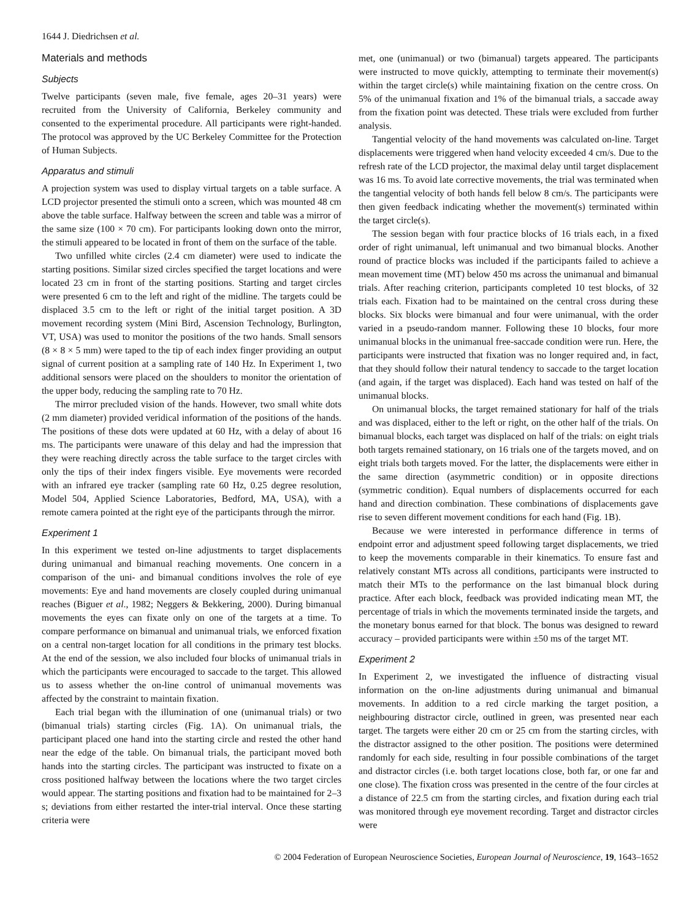1644 J. Diedrichsen et al.
Materials and methods
Subjects
Twelve participants (seven male, five female, ages 20–31 years) were recruited from the University of California, Berkeley community and consented to the experimental procedure. All participants were right-handed. The protocol was approved by the UC Berkeley Committee for the Protection of Human Subjects.
Apparatus and stimuli
A projection system was used to display virtual targets on a table surface. A LCD projector presented the stimuli onto a screen, which was mounted 48 cm above the table surface. Halfway between the screen and table was a mirror of the same size (100 × 70 cm). For participants looking down onto the mirror, the stimuli appeared to be located in front of them on the surface of the table.
Two unfilled white circles (2.4 cm diameter) were used to indicate the starting positions. Similar sized circles specified the target locations and were located 23 cm in front of the starting positions. Starting and target circles were presented 6 cm to the left and right of the midline. The targets could be displaced 3.5 cm to the left or right of the initial target position. A 3D movement recording system (Mini Bird, Ascension Technology, Burlington, VT, USA) was used to monitor the positions of the two hands. Small sensors (8 × 8 × 5 mm) were taped to the tip of each index finger providing an output signal of current position at a sampling rate of 140 Hz. In Experiment 1, two additional sensors were placed on the shoulders to monitor the orientation of the upper body, reducing the sampling rate to 70 Hz.
The mirror precluded vision of the hands. However, two small white dots (2 mm diameter) provided veridical information of the positions of the hands. The positions of these dots were updated at 60 Hz, with a delay of about 16 ms. The participants were unaware of this delay and had the impression that they were reaching directly across the table surface to the target circles with only the tips of their index fingers visible. Eye movements were recorded with an infrared eye tracker (sampling rate 60 Hz, 0.25 degree resolution, Model 504, Applied Science Laboratories, Bedford, MA, USA), with a remote camera pointed at the right eye of the participants through the mirror.
Experiment 1
In this experiment we tested on-line adjustments to target displacements during unimanual and bimanual reaching movements. One concern in a comparison of the uni- and bimanual conditions involves the role of eye movements: Eye and hand movements are closely coupled during unimanual reaches (Biguer et al., 1982; Neggers & Bekkering, 2000). During bimanual movements the eyes can fixate only on one of the targets at a time. To compare performance on bimanual and unimanual trials, we enforced fixation on a central non-target location for all conditions in the primary test blocks. At the end of the session, we also included four blocks of unimanual trials in which the participants were encouraged to saccade to the target. This allowed us to assess whether the on-line control of unimanual movements was affected by the constraint to maintain fixation.
Each trial began with the illumination of one (unimanual trials) or two (bimanual trials) starting circles (Fig. 1A). On unimanual trials, the participant placed one hand into the starting circle and rested the other hand near the edge of the table. On bimanual trials, the participant moved both hands into the starting circles. The participant was instructed to fixate on a cross positioned halfway between the locations where the two target circles would appear. The starting positions and fixation had to be maintained for 2–3 s; deviations from either restarted the inter-trial interval. Once these starting criteria were
met, one (unimanual) or two (bimanual) targets appeared. The participants were instructed to move quickly, attempting to terminate their movement(s) within the target circle(s) while maintaining fixation on the centre cross. On 5% of the unimanual fixation and 1% of the bimanual trials, a saccade away from the fixation point was detected. These trials were excluded from further analysis.
Tangential velocity of the hand movements was calculated on-line. Target displacements were triggered when hand velocity exceeded 4 cm/s. Due to the refresh rate of the LCD projector, the maximal delay until target displacement was 16 ms. To avoid late corrective movements, the trial was terminated when the tangential velocity of both hands fell below 8 cm/s. The participants were then given feedback indicating whether the movement(s) terminated within the target circle(s).
The session began with four practice blocks of 16 trials each, in a fixed order of right unimanual, left unimanual and two bimanual blocks. Another round of practice blocks was included if the participants failed to achieve a mean movement time (MT) below 450 ms across the unimanual and bimanual trials. After reaching criterion, participants completed 10 test blocks, of 32 trials each. Fixation had to be maintained on the central cross during these blocks. Six blocks were bimanual and four were unimanual, with the order varied in a pseudo-random manner. Following these 10 blocks, four more unimanual blocks in the unimanual free-saccade condition were run. Here, the participants were instructed that fixation was no longer required and, in fact, that they should follow their natural tendency to saccade to the target location (and again, if the target was displaced). Each hand was tested on half of the unimanual blocks.
On unimanual blocks, the target remained stationary for half of the trials and was displaced, either to the left or right, on the other half of the trials. On bimanual blocks, each target was displaced on half of the trials: on eight trials both targets remained stationary, on 16 trials one of the targets moved, and on eight trials both targets moved. For the latter, the displacements were either in the same direction (asymmetric condition) or in opposite directions (symmetric condition). Equal numbers of displacements occurred for each hand and direction combination. These combinations of displacements gave rise to seven different movement conditions for each hand (Fig. 1B).
Because we were interested in performance difference in terms of endpoint error and adjustment speed following target displacements, we tried to keep the movements comparable in their kinematics. To ensure fast and relatively constant MTs across all conditions, participants were instructed to match their MTs to the performance on the last bimanual block during practice. After each block, feedback was provided indicating mean MT, the percentage of trials in which the movements terminated inside the targets, and the monetary bonus earned for that block. The bonus was designed to reward accuracy – provided participants were within ±50 ms of the target MT.
Experiment 2
In Experiment 2, we investigated the influence of distracting visual information on the on-line adjustments during unimanual and bimanual movements. In addition to a red circle marking the target position, a neighbouring distractor circle, outlined in green, was presented near each target. The targets were either 20 cm or 25 cm from the starting circles, with the distractor assigned to the other position. The positions were determined randomly for each side, resulting in four possible combinations of the target and distractor circles (i.e. both target locations close, both far, or one far and one close). The fixation cross was presented in the centre of the four circles at a distance of 22.5 cm from the starting circles, and fixation during each trial was monitored through eye movement recording. Target and distractor circles were
© 2004 Federation of European Neuroscience Societies, European Journal of Neuroscience, 19, 1643–1652